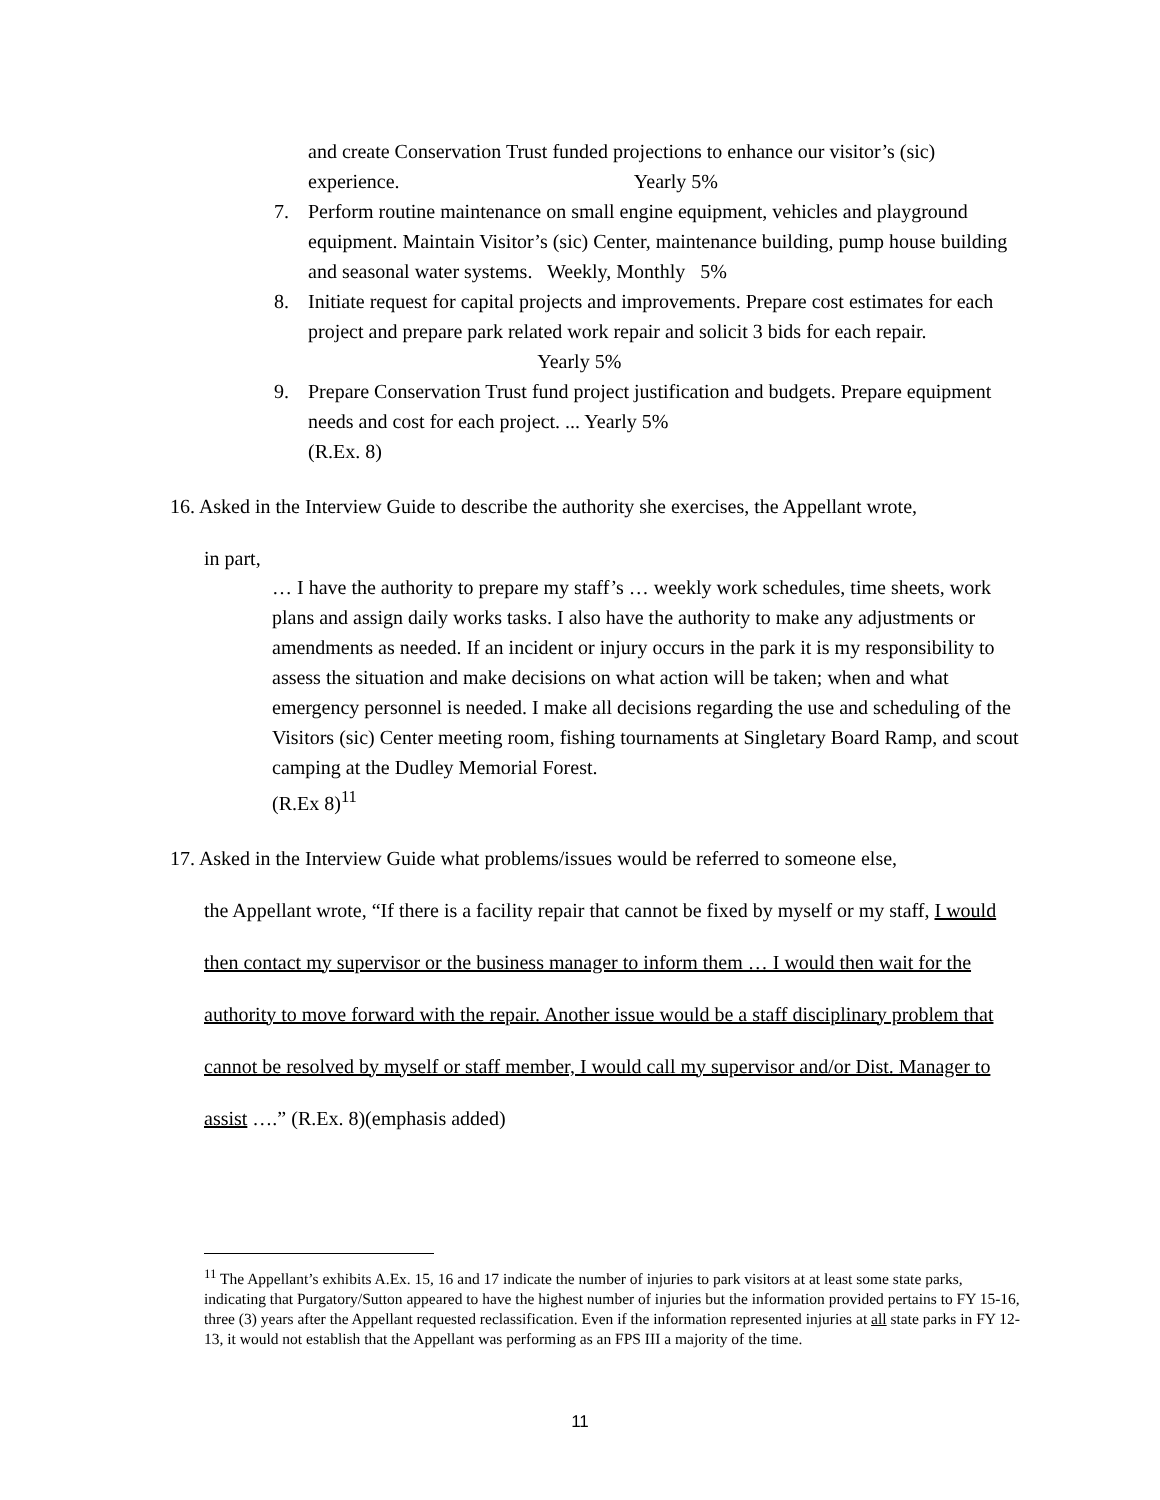and create Conservation Trust funded projections to enhance our visitor’s (sic) experience. Yearly 5%
7. Perform routine maintenance on small engine equipment, vehicles and playground equipment. Maintain Visitor’s (sic) Center, maintenance building, pump house building and seasonal water systems. Weekly, Monthly 5%
8. Initiate request for capital projects and improvements. Prepare cost estimates for each project and prepare park related work repair and solicit 3 bids for each repair. Yearly 5%
9. Prepare Conservation Trust fund project justification and budgets. Prepare equipment needs and cost for each project. ... Yearly 5%
(R.Ex. 8)
16. Asked in the Interview Guide to describe the authority she exercises, the Appellant wrote,
in part,
… I have the authority to prepare my staff’s … weekly work schedules, time sheets, work plans and assign daily works tasks. I also have the authority to make any adjustments or amendments as needed. If an incident or injury occurs in the park it is my responsibility to assess the situation and make decisions on what action will be taken; when and what emergency personnel is needed. I make all decisions regarding the use and scheduling of the Visitors (sic) Center meeting room, fishing tournaments at Singletary Board Ramp, and scout camping at the Dudley Memorial Forest.
(R.Ex 8)<sup>11</sup>
17. Asked in the Interview Guide what problems/issues would be referred to someone else,
the Appellant wrote, “If there is a facility repair that cannot be fixed by myself or my staff, I would then contact my supervisor or the business manager to inform them … I would then wait for the authority to move forward with the repair. Another issue would be a staff disciplinary problem that cannot be resolved by myself or staff member, I would call my supervisor and/or Dist. Manager to assist ….” (R.Ex. 8)(emphasis added)
<sup>11</sup> The Appellant’s exhibits A.Ex. 15, 16 and 17 indicate the number of injuries to park visitors at at least some state parks, indicating that Purgatory/Sutton appeared to have the highest number of injuries but the information provided pertains to FY 15-16, three (3) years after the Appellant requested reclassification. Even if the information represented injuries at all state parks in FY 12-13, it would not establish that the Appellant was performing as an FPS III a majority of the time.
11